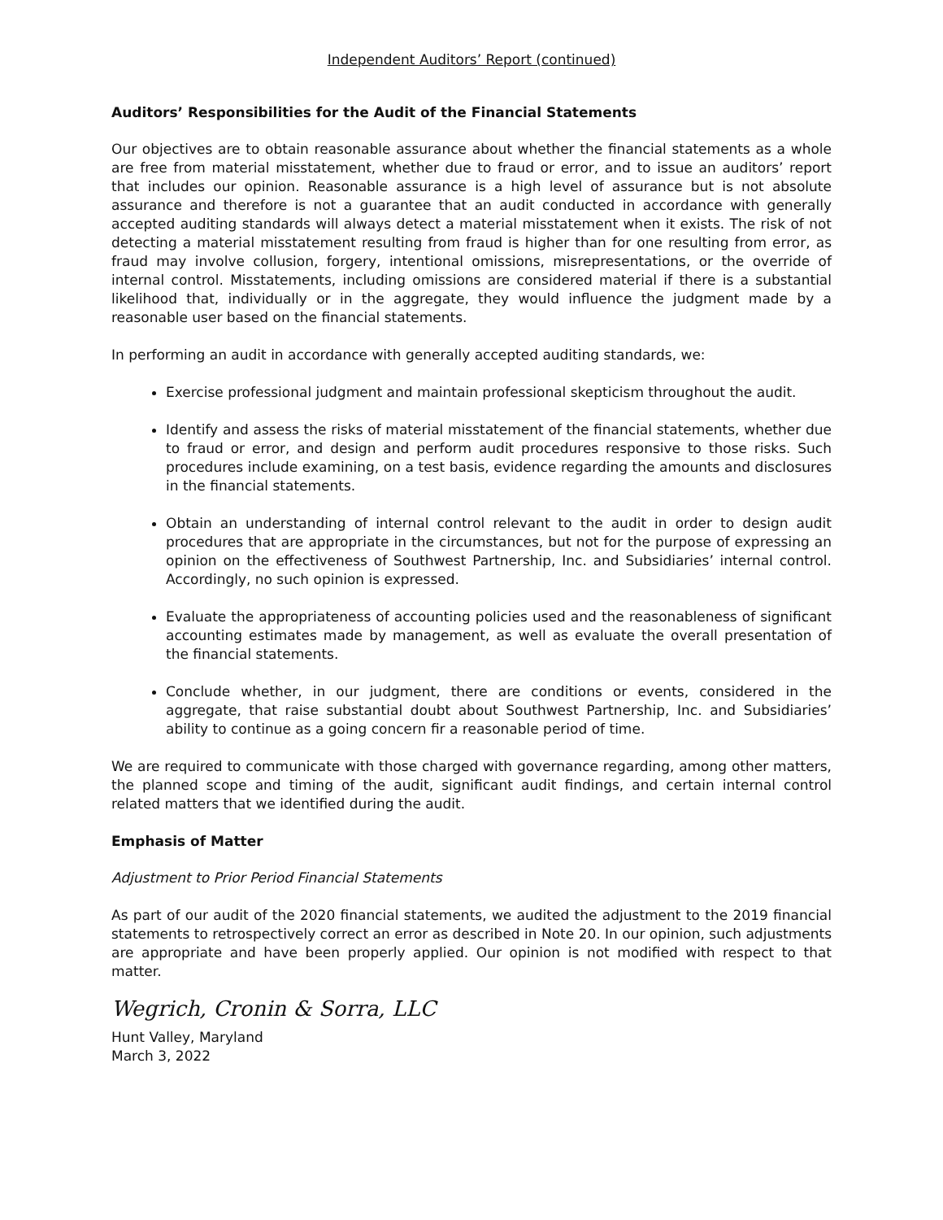Independent Auditors’ Report (continued)
Auditors’ Responsibilities for the Audit of the Financial Statements
Our objectives are to obtain reasonable assurance about whether the financial statements as a whole are free from material misstatement, whether due to fraud or error, and to issue an auditors’ report that includes our opinion. Reasonable assurance is a high level of assurance but is not absolute assurance and therefore is not a guarantee that an audit conducted in accordance with generally accepted auditing standards will always detect a material misstatement when it exists. The risk of not detecting a material misstatement resulting from fraud is higher than for one resulting from error, as fraud may involve collusion, forgery, intentional omissions, misrepresentations, or the override of internal control. Misstatements, including omissions are considered material if there is a substantial likelihood that, individually or in the aggregate, they would influence the judgment made by a reasonable user based on the financial statements.
In performing an audit in accordance with generally accepted auditing standards, we:
Exercise professional judgment and maintain professional skepticism throughout the audit.
Identify and assess the risks of material misstatement of the financial statements, whether due to fraud or error, and design and perform audit procedures responsive to those risks. Such procedures include examining, on a test basis, evidence regarding the amounts and disclosures in the financial statements.
Obtain an understanding of internal control relevant to the audit in order to design audit procedures that are appropriate in the circumstances, but not for the purpose of expressing an opinion on the effectiveness of Southwest Partnership, Inc. and Subsidiaries’ internal control. Accordingly, no such opinion is expressed.
Evaluate the appropriateness of accounting policies used and the reasonableness of significant accounting estimates made by management, as well as evaluate the overall presentation of the financial statements.
Conclude whether, in our judgment, there are conditions or events, considered in the aggregate, that raise substantial doubt about Southwest Partnership, Inc. and Subsidiaries’ ability to continue as a going concern fir a reasonable period of time.
We are required to communicate with those charged with governance regarding, among other matters, the planned scope and timing of the audit, significant audit findings, and certain internal control related matters that we identified during the audit.
Emphasis of Matter
Adjustment to Prior Period Financial Statements
As part of our audit of the 2020 financial statements, we audited the adjustment to the 2019 financial statements to retrospectively correct an error as described in Note 20. In our opinion, such adjustments are appropriate and have been properly applied. Our opinion is not modified with respect to that matter.
Wegrich, Cronin & Sorra, LLC
Hunt Valley, Maryland
March 3, 2022